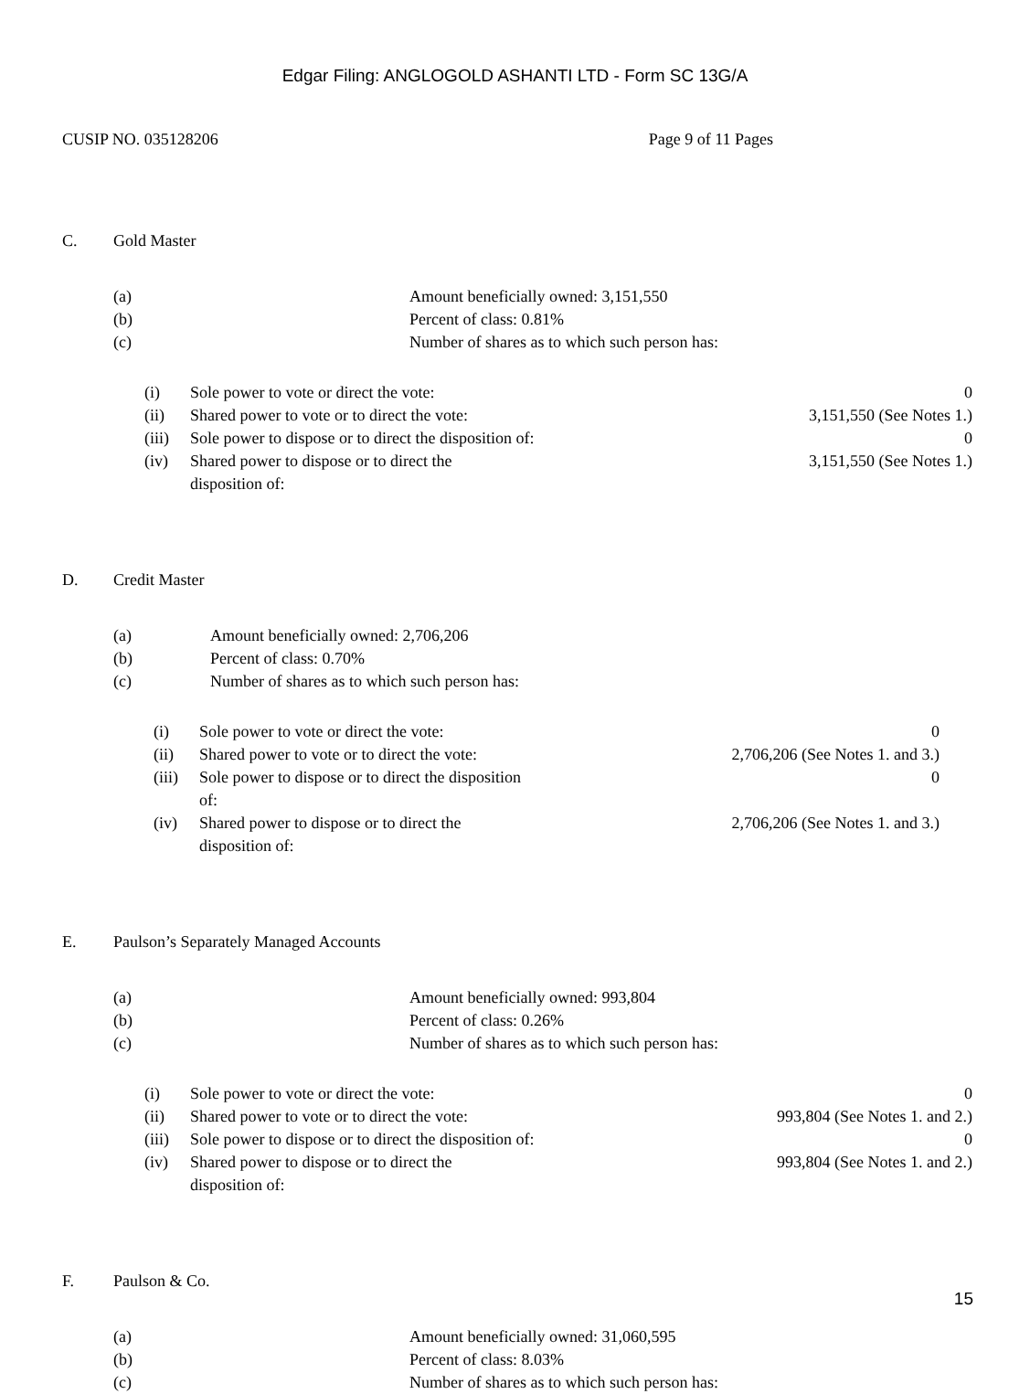Edgar Filing: ANGLOGOLD ASHANTI LTD - Form SC 13G/A
CUSIP NO. 035128206 Page 9 of 11 Pages
C. Gold Master
| (a) | Amount beneficially owned: 3,151,550 |
| (b) | Percent of class: 0.81% |
| (c) | Number of shares as to which such person has: |
| (i) | Sole power to vote or direct the vote: | 0 |
| (ii) | Shared power to vote or to direct the vote: | 3,151,550 (See Notes 1.) |
| (iii) | Sole power to dispose or to direct the disposition of: | 0 |
| (iv) | Shared power to dispose or to direct the disposition of: | 3,151,550 (See Notes 1.) |
D. Credit Master
| (a) | Amount beneficially owned: 2,706,206 |
| (b) | Percent of class: 0.70% |
| (c) | Number of shares as to which such person has: |
| (i) | Sole power to vote or direct the vote: | 0 |
| (ii) | Shared power to vote or to direct the vote: | 2,706,206 (See Notes 1. and 3.) |
| (iii) | Sole power to dispose or to direct the disposition of: | 0 |
| (iv) | Shared power to dispose or to direct the disposition of: | 2,706,206 (See Notes 1. and 3.) |
E. Paulson’s Separately Managed Accounts
| (a) | Amount beneficially owned: 993,804 |
| (b) | Percent of class: 0.26% |
| (c) | Number of shares as to which such person has: |
| (i) | Sole power to vote or direct the vote: | 0 |
| (ii) | Shared power to vote or to direct the vote: | 993,804 (See Notes 1. and 2.) |
| (iii) | Sole power to dispose or to direct the disposition of: | 0 |
| (iv) | Shared power to dispose or to direct the disposition of: | 993,804 (See Notes 1. and 2.) |
F. Paulson & Co.
| (a) | Amount beneficially owned: 31,060,595 |
| (b) | Percent of class: 8.03% |
| (c) | Number of shares as to which such person has: |
15